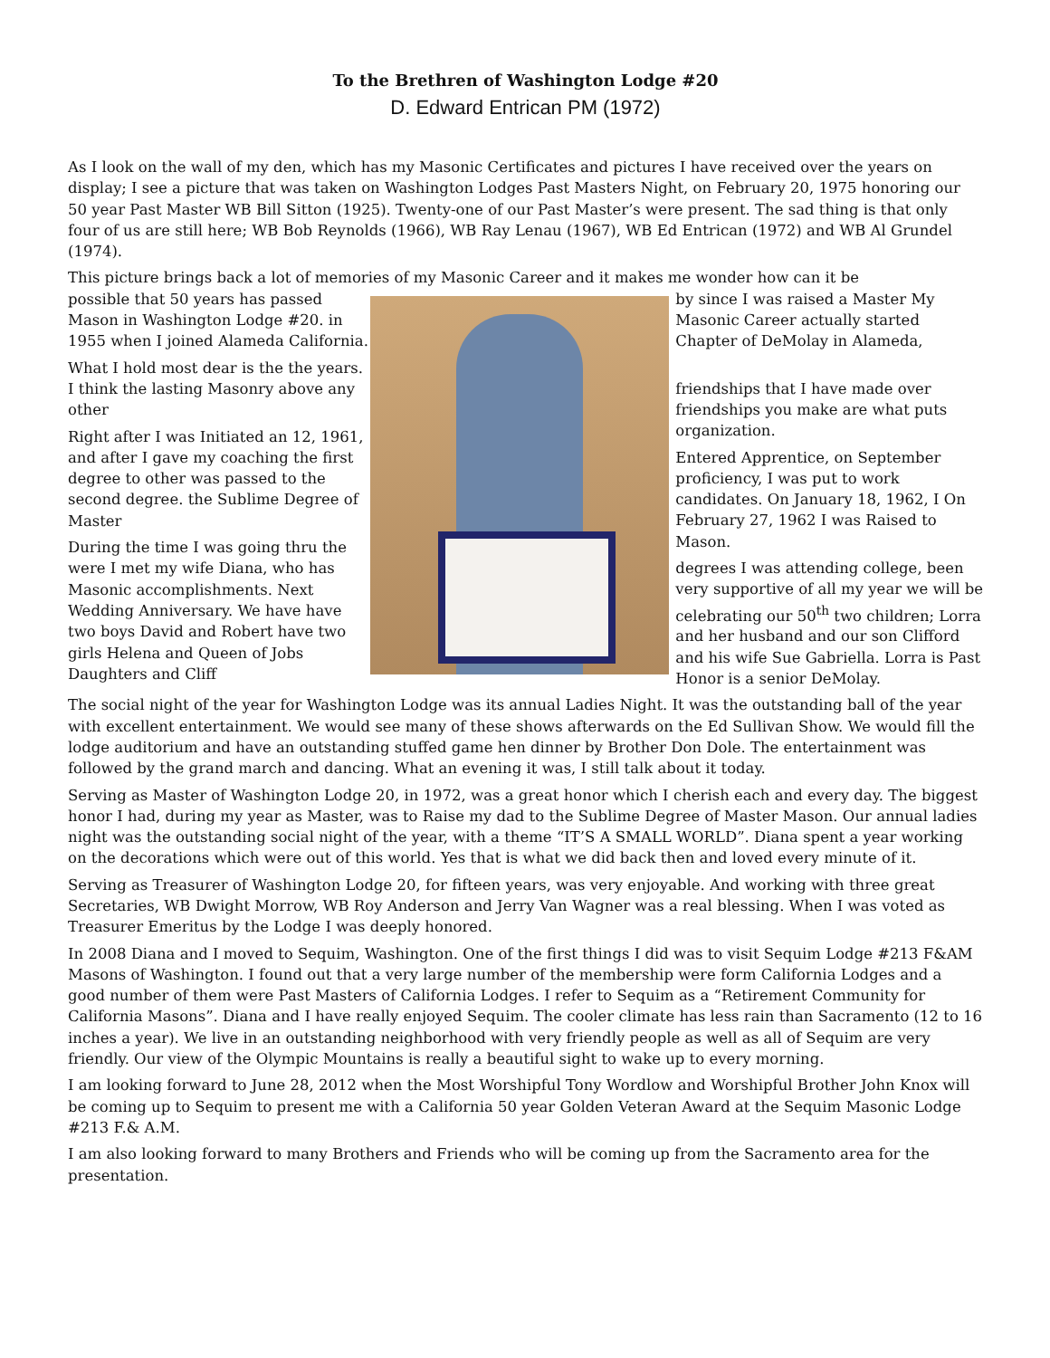To the Brethren of Washington Lodge #20
D. Edward Entrican PM (1972)
As I look on the wall of my den, which has my Masonic Certificates and pictures I have received over the years on display; I see a picture that was taken on Washington Lodges Past Masters Night, on February 20, 1975 honoring our 50 year Past Master WB Bill Sitton (1925). Twenty-one of our Past Master’s were present. The sad thing is that only four of us are still here; WB Bob Reynolds (1966), WB Ray Lenau (1967), WB Ed Entrican (1972) and WB Al Grundel (1974).
This picture brings back a lot of memories of my Masonic Career and it makes me wonder how can it be
possible that 50 years has passed Mason in Washington Lodge #20. in 1955 when I joined Alameda California.
What I hold most dear is the the years. I think the lasting Masonry above any other
Right after I was Initiated an 12, 1961, and after I gave my coaching the first degree to other was passed to the second degree. the Sublime Degree of Master
During the time I was going thru the were I met my wife Diana, who has Masonic accomplishments. Next Wedding Anniversary. We have have two boys David and Robert have two girls Helena and Queen of Jobs Daughters and Cliff
by since I was raised a Master My Masonic Career actually started Chapter of DeMolay in Alameda,
friendships that I have made over friendships you make are what puts organization.
Entered Apprentice, on September proficiency, I was put to work candidates. On January 18, 1962, I On February 27, 1962 I was Raised to Mason.
degrees I was attending college, been very supportive of all my year we will be celebrating our 50<sup>th</sup> two children; Lorra and her husband and our son Clifford and his wife Sue Gabriella. Lorra is Past Honor is a senior DeMolay.
The social night of the year for Washington Lodge was its annual Ladies Night. It was the outstanding ball of the year with excellent entertainment. We would see many of these shows afterwards on the Ed Sullivan Show. We would fill the lodge auditorium and have an outstanding stuffed game hen dinner by Brother Don Dole. The entertainment was followed by the grand march and dancing. What an evening it was, I still talk about it today.
Serving as Master of Washington Lodge 20, in 1972, was a great honor which I cherish each and every day. The biggest honor I had, during my year as Master, was to Raise my dad to the Sublime Degree of Master Mason. Our annual ladies night was the outstanding social night of the year, with a theme “IT’S A SMALL WORLD”. Diana spent a year working on the decorations which were out of this world. Yes that is what we did back then and loved every minute of it.
Serving as Treasurer of Washington Lodge 20, for fifteen years, was very enjoyable. And working with three great Secretaries, WB Dwight Morrow, WB Roy Anderson and Jerry Van Wagner was a real blessing. When I was voted as Treasurer Emeritus by the Lodge I was deeply honored.
In 2008 Diana and I moved to Sequim, Washington. One of the first things I did was to visit Sequim Lodge #213 F&AM Masons of Washington. I found out that a very large number of the membership were form California Lodges and a good number of them were Past Masters of California Lodges. I refer to Sequim as a “Retirement Community for California Masons”. Diana and I have really enjoyed Sequim. The cooler climate has less rain than Sacramento (12 to 16 inches a year). We live in an outstanding neighborhood with very friendly people as well as all of Sequim are very friendly. Our view of the Olympic Mountains is really a beautiful sight to wake up to every morning.
I am looking forward to June 28, 2012 when the Most Worshipful Tony Wordlow and Worshipful Brother John Knox will be coming up to Sequim to present me with a California 50 year Golden Veteran Award at the Sequim Masonic Lodge #213 F.& A.M.
I am also looking forward to many Brothers and Friends who will be coming up from the Sacramento area for the presentation.